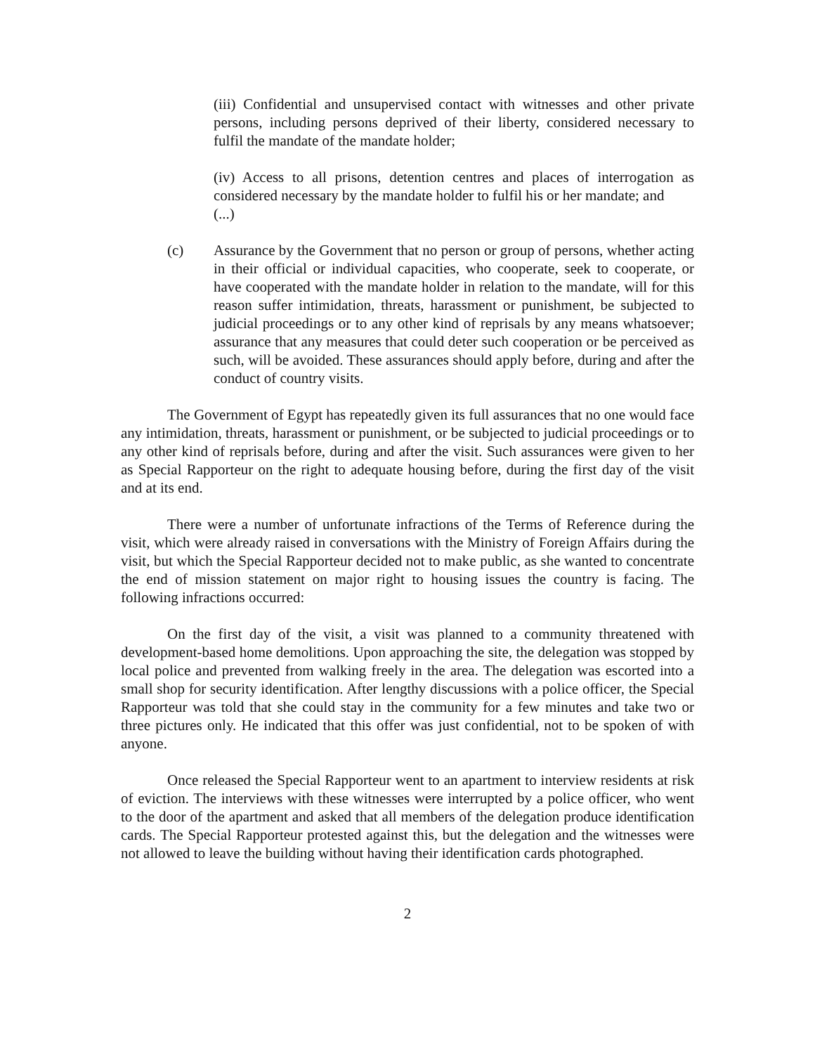(iii) Confidential and unsupervised contact with witnesses and other private persons, including persons deprived of their liberty, considered necessary to fulfil the mandate of the mandate holder;
(iv) Access to all prisons, detention centres and places of interrogation as considered necessary by the mandate holder to fulfil his or her mandate; and
(...)
(c) Assurance by the Government that no person or group of persons, whether acting in their official or individual capacities, who cooperate, seek to cooperate, or have cooperated with the mandate holder in relation to the mandate, will for this reason suffer intimidation, threats, harassment or punishment, be subjected to judicial proceedings or to any other kind of reprisals by any means whatsoever; assurance that any measures that could deter such cooperation or be perceived as such, will be avoided. These assurances should apply before, during and after the conduct of country visits.
The Government of Egypt has repeatedly given its full assurances that no one would face any intimidation, threats, harassment or punishment, or be subjected to judicial proceedings or to any other kind of reprisals before, during and after the visit. Such assurances were given to her as Special Rapporteur on the right to adequate housing before, during the first day of the visit and at its end.
There were a number of unfortunate infractions of the Terms of Reference during the visit, which were already raised in conversations with the Ministry of Foreign Affairs during the visit, but which the Special Rapporteur decided not to make public, as she wanted to concentrate the end of mission statement on major right to housing issues the country is facing. The following infractions occurred:
On the first day of the visit, a visit was planned to a community threatened with development-based home demolitions. Upon approaching the site, the delegation was stopped by local police and prevented from walking freely in the area. The delegation was escorted into a small shop for security identification. After lengthy discussions with a police officer, the Special Rapporteur was told that she could stay in the community for a few minutes and take two or three pictures only. He indicated that this offer was just confidential, not to be spoken of with anyone.
Once released the Special Rapporteur went to an apartment to interview residents at risk of eviction. The interviews with these witnesses were interrupted by a police officer, who went to the door of the apartment and asked that all members of the delegation produce identification cards. The Special Rapporteur protested against this, but the delegation and the witnesses were not allowed to leave the building without having their identification cards photographed.
2